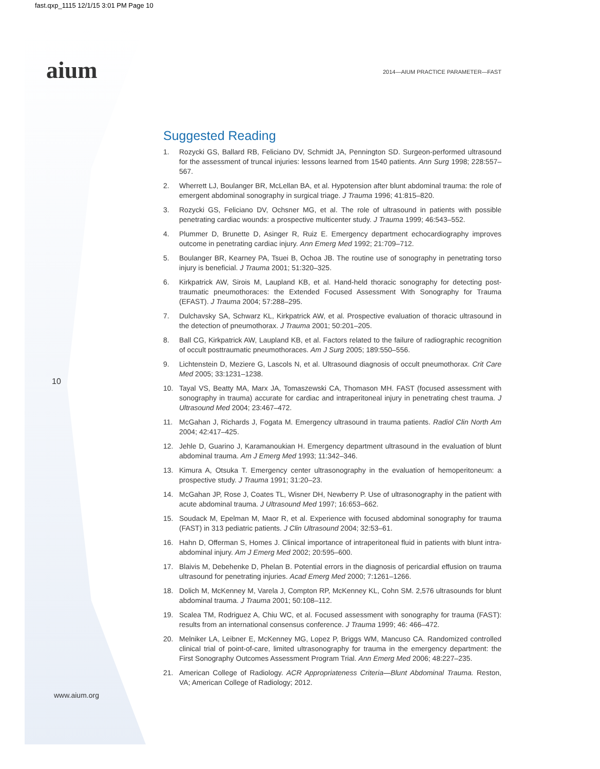fast.qxp_1115 12/1/15 3:01 PM Page 10
aium
2014—AIUM PRACTICE PARAMETER—FAST
10
Suggested Reading
1. Rozycki GS, Ballard RB, Feliciano DV, Schmidt JA, Pennington SD. Surgeon-performed ultrasound for the assessment of truncal injuries: lessons learned from 1540 patients. Ann Surg 1998; 228:557–567.
2. Wherrett LJ, Boulanger BR, McLellan BA, et al. Hypotension after blunt abdominal trauma: the role of emergent abdominal sonography in surgical triage. J Trauma 1996; 41:815–820.
3. Rozycki GS, Feliciano DV, Ochsner MG, et al. The role of ultrasound in patients with possible penetrating cardiac wounds: a prospective multicenter study. J Trauma 1999; 46:543–552.
4. Plummer D, Brunette D, Asinger R, Ruiz E. Emergency department echocardiography improves outcome in penetrating cardiac injury. Ann Emerg Med 1992; 21:709–712.
5. Boulanger BR, Kearney PA, Tsuei B, Ochoa JB. The routine use of sonography in penetrating torso injury is beneficial. J Trauma 2001; 51:320–325.
6. Kirkpatrick AW, Sirois M, Laupland KB, et al. Hand-held thoracic sonography for detecting post-traumatic pneumothoraces: the Extended Focused Assessment With Sonography for Trauma (EFAST). J Trauma 2004; 57:288–295.
7. Dulchavsky SA, Schwarz KL, Kirkpatrick AW, et al. Prospective evaluation of thoracic ultrasound in the detection of pneumothorax. J Trauma 2001; 50:201–205.
8. Ball CG, Kirkpatrick AW, Laupland KB, et al. Factors related to the failure of radiographic recognition of occult posttraumatic pneumothoraces. Am J Surg 2005; 189:550–556.
9. Lichtenstein D, Meziere G, Lascols N, et al. Ultrasound diagnosis of occult pneumothorax. Crit Care Med 2005; 33:1231–1238.
10. Tayal VS, Beatty MA, Marx JA, Tomaszewski CA, Thomason MH. FAST (focused assessment with sonography in trauma) accurate for cardiac and intraperitoneal injury in penetrating chest trauma. J Ultrasound Med 2004; 23:467–472.
11. McGahan J, Richards J, Fogata M. Emergency ultrasound in trauma patients. Radiol Clin North Am 2004; 42:417–425.
12. Jehle D, Guarino J, Karamanoukian H. Emergency department ultrasound in the evaluation of blunt abdominal trauma. Am J Emerg Med 1993; 11:342–346.
13. Kimura A, Otsuka T. Emergency center ultrasonography in the evaluation of hemoperitoneum: a prospective study. J Trauma 1991; 31:20–23.
14. McGahan JP, Rose J, Coates TL, Wisner DH, Newberry P. Use of ultrasonography in the patient with acute abdominal trauma. J Ultrasound Med 1997; 16:653–662.
15. Soudack M, Epelman M, Maor R, et al. Experience with focused abdominal sonography for trauma (FAST) in 313 pediatric patients. J Clin Ultrasound 2004; 32:53–61.
16. Hahn D, Offerman S, Homes J. Clinical importance of intraperitoneal fluid in patients with blunt intra-abdominal injury. Am J Emerg Med 2002; 20:595–600.
17. Blaivis M, Debehenke D, Phelan B. Potential errors in the diagnosis of pericardial effusion on trauma ultrasound for penetrating injuries. Acad Emerg Med 2000; 7:1261–1266.
18. Dolich M, McKenney M, Varela J, Compton RP, McKenney KL, Cohn SM. 2,576 ultrasounds for blunt abdominal trauma. J Trauma 2001; 50:108–112.
19. Scalea TM, Rodriguez A, Chiu WC, et al. Focused assessment with sonography for trauma (FAST): results from an international consensus conference. J Trauma 1999; 46: 466–472.
20. Melniker LA, Leibner E, McKenney MG, Lopez P, Briggs WM, Mancuso CA. Randomized controlled clinical trial of point-of-care, limited ultrasonography for trauma in the emergency department: the First Sonography Outcomes Assessment Program Trial. Ann Emerg Med 2006; 48:227–235.
21. American College of Radiology. ACR Appropriateness Criteria—Blunt Abdominal Trauma. Reston, VA; American College of Radiology; 2012.
www.aium.org